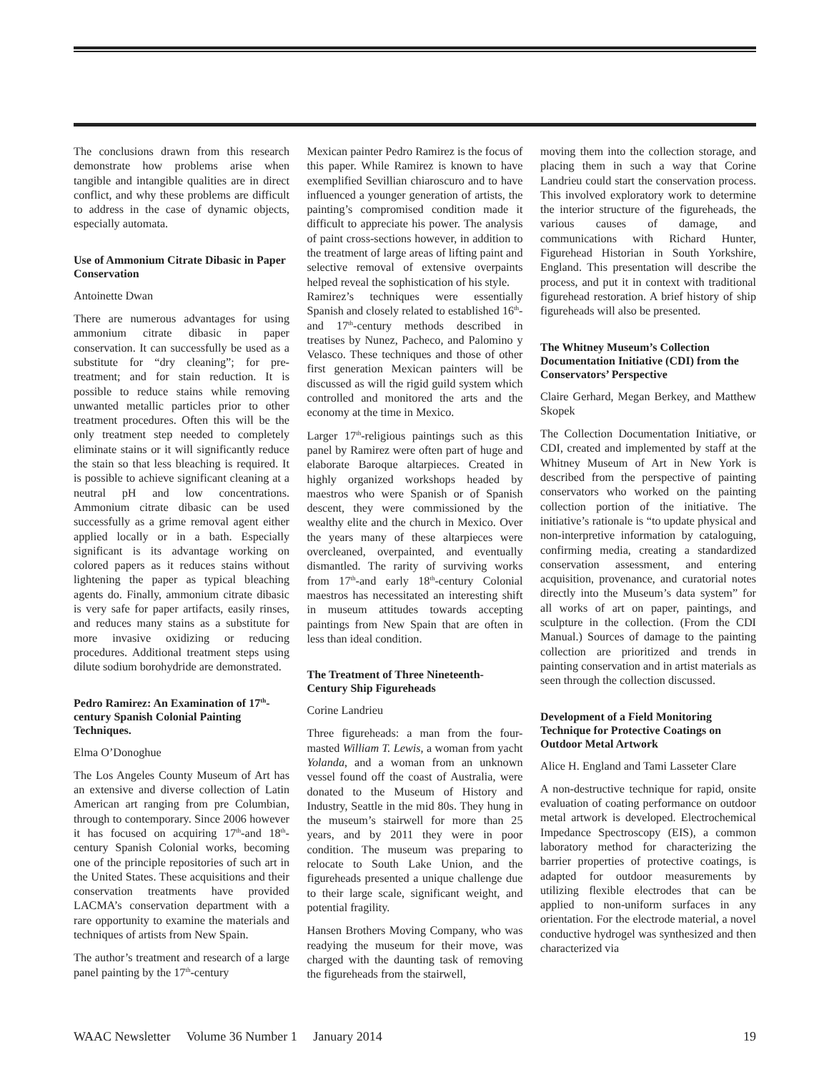The conclusions drawn from this research demonstrate how problems arise when tangible and intangible qualities are in direct conflict, and why these problems are difficult to address in the case of dynamic objects, especially automata.
Use of Ammonium Citrate Dibasic in Paper Conservation
Antoinette Dwan
There are numerous advantages for using ammonium citrate dibasic in paper conservation. It can successfully be used as a substitute for “dry cleaning”; for pre-treatment; and for stain reduction. It is possible to reduce stains while removing unwanted metallic particles prior to other treatment procedures. Often this will be the only treatment step needed to completely eliminate stains or it will significantly reduce the stain so that less bleaching is required. It is possible to achieve significant cleaning at a neutral pH and low concentrations. Ammonium citrate dibasic can be used successfully as a grime removal agent either applied locally or in a bath. Especially significant is its advantage working on colored papers as it reduces stains without lightening the paper as typical bleaching agents do. Finally, ammonium citrate dibasic is very safe for paper artifacts, easily rinses, and reduces many stains as a substitute for more invasive oxidizing or reducing procedures. Additional treatment steps using dilute sodium borohydride are demonstrated.
Pedro Ramirez: An Examination of 17<sup>th</sup>-century Spanish Colonial Painting Techniques.
Elma O’Donoghue
The Los Angeles County Museum of Art has an extensive and diverse collection of Latin American art ranging from pre Columbian, through to contemporary. Since 2006 however it has focused on acquiring 17<sup>th</sup>-and 18<sup>th</sup>-century Spanish Colonial works, becoming one of the principle repositories of such art in the United States. These acquisitions and their conservation treatments have provided LACMA’s conservation department with a rare opportunity to examine the materials and techniques of artists from New Spain.
The author’s treatment and research of a large panel painting by the 17<sup>th</sup>-century
Mexican painter Pedro Ramirez is the focus of this paper. While Ramirez is known to have exemplified Sevillian chiaroscuro and to have influenced a younger generation of artists, the painting’s compromised condition made it difficult to appreciate his power. The analysis of paint cross-sections however, in addition to the treatment of large areas of lifting paint and selective removal of extensive overpaints helped reveal the sophistication of his style.
Ramirez’s techniques were essentially Spanish and closely related to established 16<sup>th</sup>-and 17<sup>th</sup>-century methods described in treatises by Nunez, Pacheco, and Palomino y Velasco. These techniques and those of other first generation Mexican painters will be discussed as will the rigid guild system which controlled and monitored the arts and the economy at the time in Mexico.
Larger 17<sup>th</sup>-religious paintings such as this panel by Ramirez were often part of huge and elaborate Baroque altarpieces. Created in highly organized workshops headed by maestros who were Spanish or of Spanish descent, they were commissioned by the wealthy elite and the church in Mexico. Over the years many of these altarpieces were overcleaned, overpainted, and eventually dismantled. The rarity of surviving works from 17<sup>th</sup>-and early 18<sup>th</sup>-century Colonial maestros has necessitated an interesting shift in museum attitudes towards accepting paintings from New Spain that are often in less than ideal condition.
The Treatment of Three Nineteenth-Century Ship Figureheads
Corine Landrieu
Three figureheads: a man from the four-masted William T. Lewis, a woman from yacht Yolanda, and a woman from an unknown vessel found off the coast of Australia, were donated to the Museum of History and Industry, Seattle in the mid 80s. They hung in the museum’s stairwell for more than 25 years, and by 2011 they were in poor condition. The museum was preparing to relocate to South Lake Union, and the figureheads presented a unique challenge due to their large scale, significant weight, and potential fragility.
Hansen Brothers Moving Company, who was readying the museum for their move, was charged with the daunting task of removing the figureheads from the stairwell,
moving them into the collection storage, and placing them in such a way that Corine Landrieu could start the conservation process. This involved exploratory work to determine the interior structure of the figureheads, the various causes of damage, and communications with Richard Hunter, Figurehead Historian in South Yorkshire, England. This presentation will describe the process, and put it in context with traditional figurehead restoration. A brief history of ship figureheads will also be presented.
The Whitney Museum’s Collection Documentation Initiative (CDI) from the Conservators’ Perspective
Claire Gerhard, Megan Berkey, and Matthew Skopek
The Collection Documentation Initiative, or CDI, created and implemented by staff at the Whitney Museum of Art in New York is described from the perspective of painting conservators who worked on the painting collection portion of the initiative. The initiative’s rationale is “to update physical and non-interpretive information by cataloguing, confirming media, creating a standardized conservation assessment, and entering acquisition, provenance, and curatorial notes directly into the Museum’s data system” for all works of art on paper, paintings, and sculpture in the collection. (From the CDI Manual.) Sources of damage to the painting collection are prioritized and trends in painting conservation and in artist materials as seen through the collection discussed.
Development of a Field Monitoring Technique for Protective Coatings on Outdoor Metal Artwork
Alice H. England and Tami Lasseter Clare
A non-destructive technique for rapid, onsite evaluation of coating performance on outdoor metal artwork is developed. Electrochemical Impedance Spectroscopy (EIS), a common laboratory method for characterizing the barrier properties of protective coatings, is adapted for outdoor measurements by utilizing flexible electrodes that can be applied to non-uniform surfaces in any orientation. For the electrode material, a novel conductive hydrogel was synthesized and then characterized via
WAAC Newsletter Volume 36 Number 1 January 2014 19